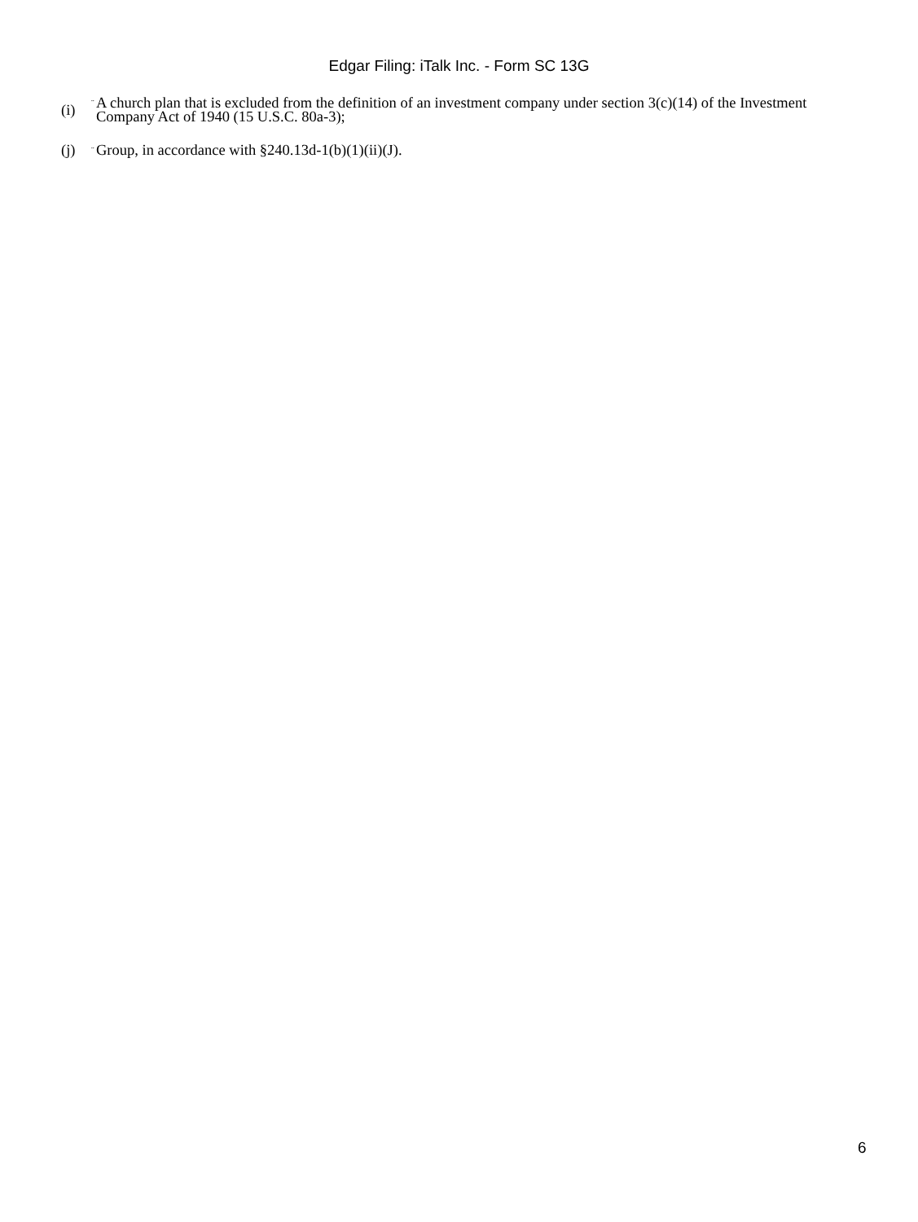Edgar Filing: iTalk Inc. - Form SC 13G
(i)
¨
A church plan that is excluded from the definition of an investment company under section 3(c)(14) of the Investment Company Act of 1940 (15 U.S.C. 80a-3);
(j)
¨
Group, in accordance with §240.13d-1(b)(1)(ii)(J).
6